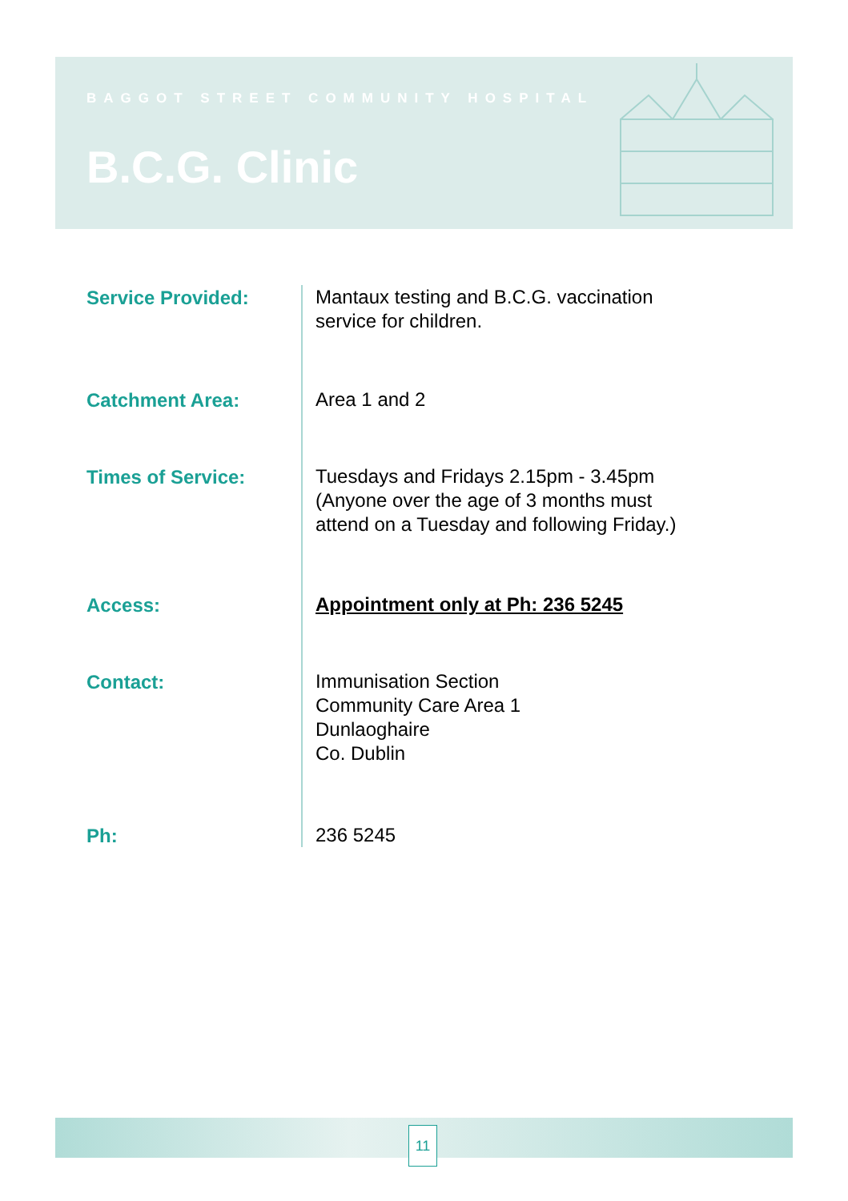BAGGOT STREET COMMUNITY HOSPITAL
B.C.G. Clinic
Service Provided:
Mantaux testing and B.C.G. vaccination
service for children.
Catchment Area:
Area 1 and 2
Times of Service:
Tuesdays and Fridays 2.15pm - 3.45pm
(Anyone over the age of 3 months must
attend on a Tuesday and following Friday.)
Access:
Appointment only at Ph: 236 5245
Contact:
Immunisation Section
Community Care Area 1
Dunlaoghaire
Co. Dublin
Ph:
236 5245
11